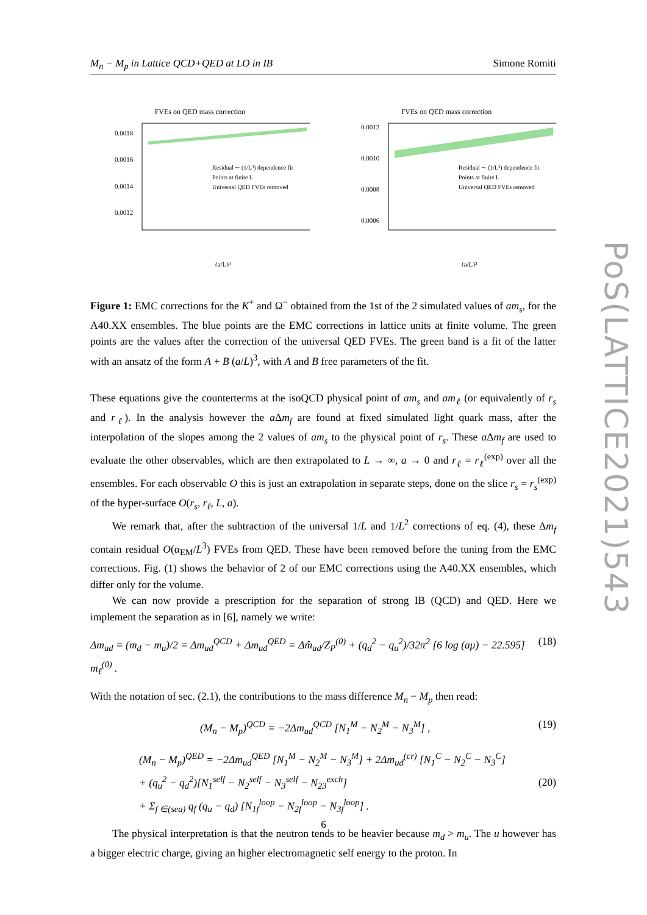M<sub>n</sub> − M<sub>p</sub> in Lattice QCD+QED at LO in IB Simone Romiti
PoS(LATTICE2021)543
FVEs on QED mass correction
0.0018
0.0016
0.0014
0.0012
Residual ∼ (1/L³) dependence fit
Points at finite L
Universal QED FVEs removed
(a/L)³
FVEs on QED mass correction
0.0012
0.0010
0.0008
0.0006
Residual ∼ (1/L³) dependence fit
Points at finite L
Universal QED FVEs removed
(a/L)³
Figure 1: EMC corrections for the K<sup>+</sup> and Ω<sup>−</sup> obtained from the 1st of the 2 simulated values of am<sub>s</sub>, for the A40.XX ensembles. The blue points are the EMC corrections in lattice units at finite volume. The green points are the values after the correction of the universal QED FVEs. The green band is a fit of the latter with an ansatz of the form A + B (a/L)<sup>3</sup>, with A and B free parameters of the fit.
These equations give the counterterms at the isoQCD physical point of am<sub>s</sub> and am<sub>ℓ</sub> (or equivalently of r<sub>s</sub> and r<sub>ℓ</sub>). In the analysis however the a Δm<sub>f</sub> are found at fixed simulated light quark mass, after the interpolation of the slopes among the 2 values of am<sub>s</sub> to the physical point of r<sub>s</sub>. These a Δm<sub>f</sub> are used to evaluate the other observables, which are then extrapolated to L → ∞, a → 0 and r<sub>ℓ</sub> = r<sub>ℓ</sub><sup>(exp)</sup> over all the ensembles. For each observable O this is just an extrapolation in separate steps, done on the slice r<sub>s</sub> = r<sub>s</sub><sup>(exp)</sup> of the hyper-surface O(r<sub>s</sub>, r<sub>ℓ</sub>, L, a).
We remark that, after the subtraction of the universal 1/L and 1/L<sup>2</sup> corrections of eq. (4), these Δm<sub>f</sub> contain residual O(α<sub>EM</sub>/L<sup>3</sup>) FVEs from QED. These have been removed before the tuning from the EMC corrections. Fig. (1) shows the behavior of 2 of our EMC corrections using the A40.XX ensembles, which differ only for the volume.
We can now provide a prescription for the separation of strong IB (QCD) and QED. Here we implement the separation as in [6], namely we write:
Δm<sub>ud</sub> = (m<sub>d</sub> − m<sub>u</sub>)/2 = Δm<sub>ud</sub><sup>QCD</sup> + Δm<sub>ud</sub><sup>QED</sup> = Δm̂<sub>ud</sub>/Z<sub>P</sub><sup>(0)</sup> + (q<sub>d</sub><sup>2</sup> − q<sub>u</sub><sup>2</sup>)/32π<sup>2</sup> [6 log (aμ) − 22.595] m<sub>ℓ</sub><sup>(0)</sup> . (18)
With the notation of sec. (2.1), the contributions to the mass difference M<sub>n</sub> − M<sub>p</sub> then read:
(M<sub>n</sub> − M<sub>p</sub>)<sup>QCD</sup> = −2Δm<sub>ud</sub><sup>QCD</sup> [N<sub>1</sub><sup>M</sup> − N<sub>2</sub><sup>M</sup> − N<sub>3</sub><sup>M</sup>] , (19)
(M<sub>n</sub> − M<sub>p</sub>)<sup>QED</sup> = −2Δm<sub>ud</sub><sup>QED</sup> [N<sub>1</sub><sup>M</sup> − N<sub>2</sub><sup>M</sup> − N<sub>3</sub><sup>M</sup>] + 2Δm<sub>ud</sub><sup>(cr)</sup> [N<sub>1</sub><sup>C</sup> − N<sub>2</sub><sup>C</sup> − N<sub>3</sub><sup>C</sup>]
+ (q<sub>u</sub><sup>2</sup> − q<sub>d</sub><sup>2</sup>)[N<sub>1</sub><sup>self</sup> − N<sub>2</sub><sup>self</sup> − N<sub>3</sub><sup>self</sup> − N<sub>23</sub><sup>exch</sup>]
+ Σ<sub>f ∈(sea)</sub> q<sub>f</sub> (q<sub>u</sub> − q<sub>d</sub>) [N<sub>1f</sub><sup>loop</sup> − N<sub>2f</sub><sup>loop</sup> − N<sub>3f</sub><sup>loop</sup>] . (20)
The physical interpretation is that the neutron tends to be heavier because m<sub>d</sub> > m<sub>u</sub>. The u however has a bigger electric charge, giving an higher electromagnetic self energy to the proton. In
6